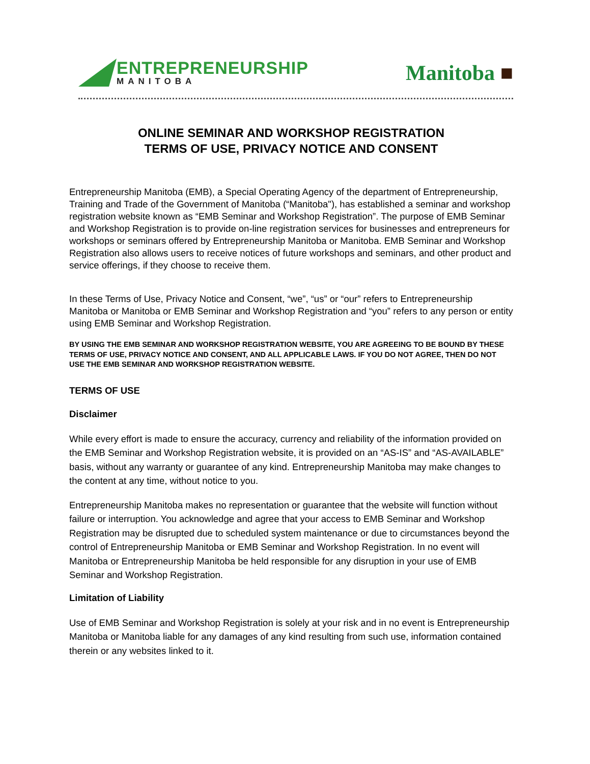ENTREPRENEURSHIP
MANITOBA
Manitoba ■
ONLINE SEMINAR AND WORKSHOP REGISTRATION
TERMS OF USE, PRIVACY NOTICE AND CONSENT
Entrepreneurship Manitoba (EMB), a Special Operating Agency of the department of Entrepreneurship, Training and Trade of the Government of Manitoba (“Manitoba"), has established a seminar and workshop registration website known as “EMB Seminar and Workshop Registration”. The purpose of EMB Seminar and Workshop Registration is to provide on-line registration services for businesses and entrepreneurs for workshops or seminars offered by Entrepreneurship Manitoba or Manitoba. EMB Seminar and Workshop Registration also allows users to receive notices of future workshops and seminars, and other product and service offerings, if they choose to receive them.
In these Terms of Use, Privacy Notice and Consent, “we”, “us” or “our” refers to Entrepreneurship Manitoba or Manitoba or EMB Seminar and Workshop Registration and “you” refers to any person or entity using EMB Seminar and Workshop Registration.
BY USING THE EMB SEMINAR AND WORKSHOP REGISTRATION WEBSITE, YOU ARE AGREEING TO BE BOUND BY THESE TERMS OF USE, PRIVACY NOTICE AND CONSENT, AND ALL APPLICABLE LAWS. IF YOU DO NOT AGREE, THEN DO NOT USE THE EMB SEMINAR AND WORKSHOP REGISTRATION WEBSITE.
TERMS OF USE
Disclaimer
While every effort is made to ensure the accuracy, currency and reliability of the information provided on the EMB Seminar and Workshop Registration website, it is provided on an “AS-IS” and “AS-AVAILABLE” basis, without any warranty or guarantee of any kind. Entrepreneurship Manitoba may make changes to the content at any time, without notice to you.
Entrepreneurship Manitoba makes no representation or guarantee that the website will function without failure or interruption. You acknowledge and agree that your access to EMB Seminar and Workshop Registration may be disrupted due to scheduled system maintenance or due to circumstances beyond the control of Entrepreneurship Manitoba or EMB Seminar and Workshop Registration. In no event will Manitoba or Entrepreneurship Manitoba be held responsible for any disruption in your use of EMB Seminar and Workshop Registration.
Limitation of Liability
Use of EMB Seminar and Workshop Registration is solely at your risk and in no event is Entrepreneurship Manitoba or Manitoba liable for any damages of any kind resulting from such use, information contained therein or any websites linked to it.